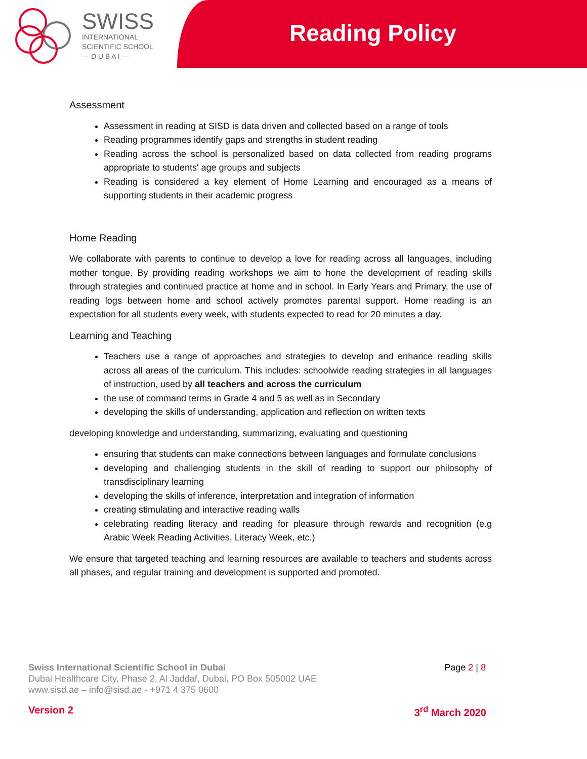SWISS
INTERNATIONAL
SCIENTIFIC SCHOOL
— D U B A I —
Reading Policy
Assessment
Assessment in reading at SISD is data driven and collected based on a range of tools
Reading programmes identify gaps and strengths in student reading
Reading across the school is personalized based on data collected from reading programs appropriate to students' age groups and subjects
Reading is considered a key element of Home Learning and encouraged as a means of supporting students in their academic progress
Home Reading
We collaborate with parents to continue to develop a love for reading across all languages, including mother tongue. By providing reading workshops we aim to hone the development of reading skills through strategies and continued practice at home and in school. In Early Years and Primary, the use of reading logs between home and school actively promotes parental support. Home reading is an expectation for all students every week, with students expected to read for 20 minutes a day.
Learning and Teaching
Teachers use a range of approaches and strategies to develop and enhance reading skills across all areas of the curriculum. This includes: schoolwide reading strategies in all languages of instruction, used by all teachers and across the curriculum
the use of command terms in Grade 4 and 5 as well as in Secondary
developing the skills of understanding, application and reflection on written texts
developing knowledge and understanding, summarizing, evaluating and questioning
ensuring that students can make connections between languages and formulate conclusions
developing and challenging students in the skill of reading to support our philosophy of transdisciplinary learning
developing the skills of inference, interpretation and integration of information
creating stimulating and interactive reading walls
celebrating reading literacy and reading for pleasure through rewards and recognition (e.g Arabic Week Reading Activities, Literacy Week, etc.)
We ensure that targeted teaching and learning resources are available to teachers and students across all phases, and regular training and development is supported and promoted.
Swiss International Scientific School in Dubai
Dubai Healthcare City, Phase 2, Al Jaddaf, Dubai, PO Box 505002 UAE
www.sisd.ae – info@sisd.ae - +971 4 375 0600
Page 2 | 8
Version 2 3<sup>rd</sup> March 2020